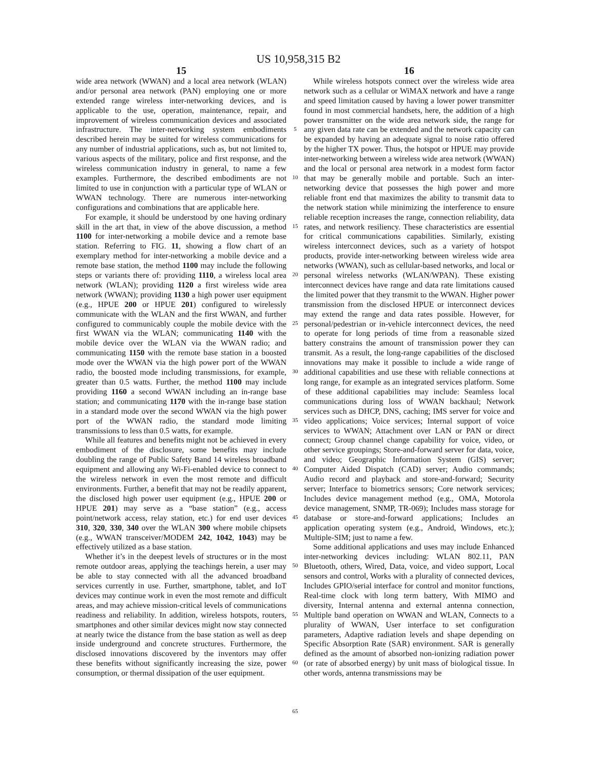US 10,958,315 B2
15
wide area network (WWAN) and a local area network (WLAN) and/or personal area network (PAN) employing one or more extended range wireless inter-networking devices, and is applicable to the use, operation, maintenance, repair, and improvement of wireless communication devices and associated infrastructure. The inter-networking system embodiments described herein may be suited for wireless communications for any number of industrial applications, such as, but not limited to, various aspects of the military, police and first response, and the wireless communication industry in general, to name a few examples. Furthermore, the described embodiments are not limited to use in conjunction with a particular type of WLAN or WWAN technology. There are numerous inter-networking configurations and combinations that are applicable here.
For example, it should be understood by one having ordinary skill in the art that, in view of the above discussion, a method 1100 for inter-networking a mobile device and a remote base station. Referring to FIG. 11, showing a flow chart of an exemplary method for inter-networking a mobile device and a remote base station, the method 1100 may include the following steps or variants there of: providing 1110, a wireless local area network (WLAN); providing 1120 a first wireless wide area network (WWAN); providing 1130 a high power user equipment (e.g., HPUE 200 or HPUE 201) configured to wirelessly communicate with the WLAN and the first WWAN, and further configured to communicably couple the mobile device with the first WWAN via the WLAN; communicating 1140 with the mobile device over the WLAN via the WWAN radio; and communicating 1150 with the remote base station in a boosted mode over the WWAN via the high power port of the WWAN radio, the boosted mode including transmissions, for example, greater than 0.5 watts. Further, the method 1100 may include providing 1160 a second WWAN including an in-range base station; and communicating 1170 with the in-range base station in a standard mode over the second WWAN via the high power port of the WWAN radio, the standard mode limiting transmissions to less than 0.5 watts, for example.
While all features and benefits might not be achieved in every embodiment of the disclosure, some benefits may include doubling the range of Public Safety Band 14 wireless broadband equipment and allowing any Wi-Fi-enabled device to connect to the wireless network in even the most remote and difficult environments. Further, a benefit that may not be readily apparent, the disclosed high power user equipment (e.g., HPUE 200 or HPUE 201) may serve as a “base station” (e.g., access point/network access, relay station, etc.) for end user devices 310, 320, 330, 340 over the WLAN 300 where mobile chipsets (e.g., WWAN transceiver/MODEM 242, 1042, 1043) may be effectively utilized as a base station.
Whether it’s in the deepest levels of structures or in the most remote outdoor areas, applying the teachings herein, a user may be able to stay connected with all the advanced broadband services currently in use. Further, smartphone, tablet, and IoT devices may continue work in even the most remote and difficult areas, and may achieve mission-critical levels of communications readiness and reliability. In addition, wireless hotspots, routers, smartphones and other similar devices might now stay connected at nearly twice the distance from the base station as well as deep inside underground and concrete structures. Furthermore, the disclosed innovations discovered by the inventors may offer these benefits without significantly increasing the size, power consumption, or thermal dissipation of the user equipment.
5
10
15
20
25
30
35
40
45
50
55
60
65
16
While wireless hotspots connect over the wireless wide area network such as a cellular or WiMAX network and have a range and speed limitation caused by having a lower power transmitter found in most commercial handsets, here, the addition of a high power transmitter on the wide area network side, the range for any given data rate can be extended and the network capacity can be expanded by having an adequate signal to noise ratio offered by the higher TX power. Thus, the hotspot or HPUE may provide inter-networking between a wireless wide area network (WWAN) and the local or personal area network in a modest form factor that may be generally mobile and portable. Such an inter-networking device that possesses the high power and more reliable front end that maximizes the ability to transmit data to the network station while minimizing the interference to ensure reliable reception increases the range, connection reliability, data rates, and network resiliency. These characteristics are essential for critical communications capabilities. Similarly, existing wireless interconnect devices, such as a variety of hotspot products, provide inter-networking between wireless wide area networks (WWAN), such as cellular-based networks, and local or personal wireless networks (WLAN/WPAN). These existing interconnect devices have range and data rate limitations caused the limited power that they transmit to the WWAN. Higher power transmission from the disclosed HPUE or interconnect devices may extend the range and data rates possible. However, for personal/pedestrian or in-vehicle interconnect devices, the need to operate for long periods of time from a reasonable sized battery constrains the amount of transmission power they can transmit. As a result, the long-range capabilities of the disclosed innovations may make it possible to include a wide range of additional capabilities and use these with reliable connections at long range, for example as an integrated services platform. Some of these additional capabilities may include: Seamless local communications during loss of WWAN backhaul; Network services such as DHCP, DNS, caching; IMS server for voice and video applications; Voice services; Internal support of voice services to WWAN; Attachment over LAN or PAN or direct connect; Group channel change capability for voice, video, or other service groupings; Store-and-forward server for data, voice, and video; Geographic Information System (GIS) server; Computer Aided Dispatch (CAD) server; Audio commands; Audio record and playback and store-and-forward; Security server; Interface to biometrics sensors; Core network services; Includes device management method (e.g., OMA, Motorola device management, SNMP, TR-069); Includes mass storage for database or store-and-forward applications; Includes an application operating system (e.g., Android, Windows, etc.); Multiple-SIM; just to name a few.
Some additional applications and uses may include Enhanced inter-networking devices including: WLAN 802.11, PAN Bluetooth, others, Wired, Data, voice, and video support, Local sensors and control, Works with a plurality of connected devices, Includes GPIO/serial interface for control and monitor functions, Real-time clock with long term battery, With MIMO and diversity, Internal antenna and external antenna connection, Multiple band operation on WWAN and WLAN, Connects to a plurality of WWAN, User interface to set configuration parameters, Adaptive radiation levels and shape depending on Specific Absorption Rate (SAR) environment. SAR is generally defined as the amount of absorbed non-ionizing radiation power (or rate of absorbed energy) by unit mass of biological tissue. In other words, antenna transmissions may be